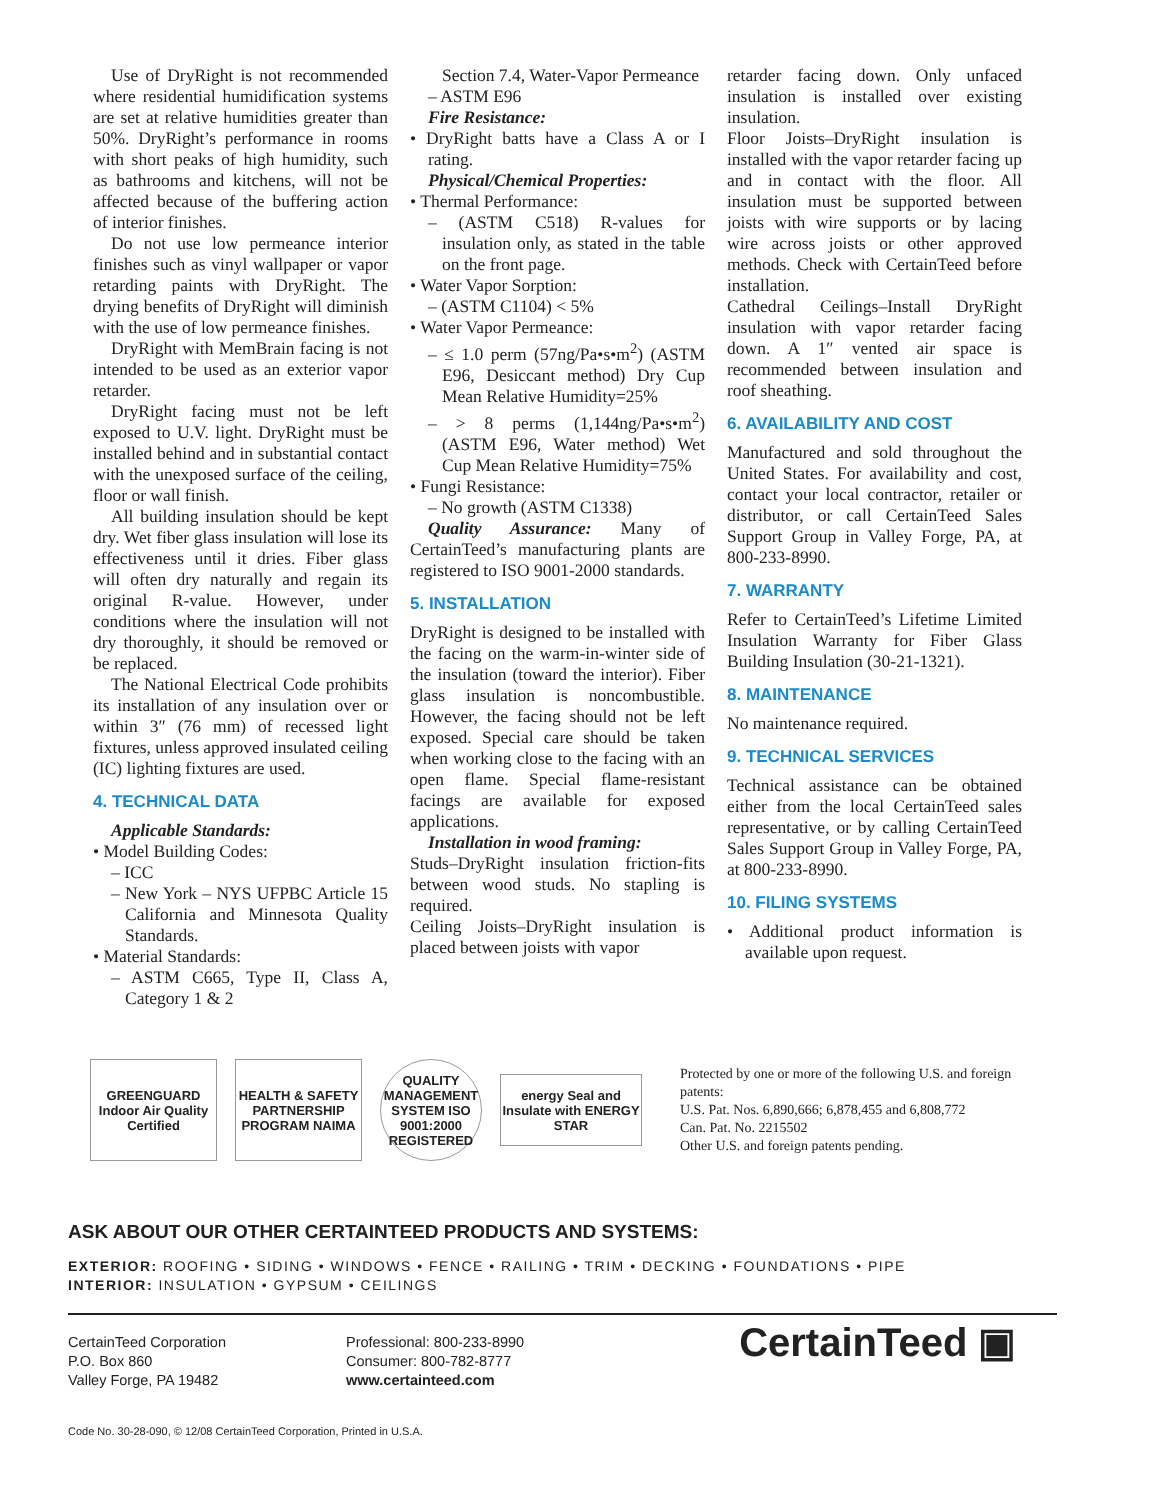Use of DryRight is not recommended where residential humidification systems are set at relative humidities greater than 50%. DryRight’s performance in rooms with short peaks of high humidity, such as bathrooms and kitchens, will not be affected because of the buffering action of interior finishes.
Do not use low permeance interior finishes such as vinyl wallpaper or vapor retarding paints with DryRight. The drying benefits of DryRight will diminish with the use of low permeance finishes.
DryRight with MemBrain facing is not intended to be used as an exterior vapor retarder.
DryRight facing must not be left exposed to U.V. light. DryRight must be installed behind and in substantial contact with the unexposed surface of the ceiling, floor or wall finish.
All building insulation should be kept dry. Wet fiber glass insulation will lose its effectiveness until it dries. Fiber glass will often dry naturally and regain its original R-value. However, under conditions where the insulation will not dry thoroughly, it should be removed or be replaced.
The National Electrical Code prohibits its installation of any insulation over or within 3″ (76 mm) of recessed light fixtures, unless approved insulated ceiling (IC) lighting fixtures are used.
4. TECHNICAL DATA
Applicable Standards:
• Model Building Codes:
– ICC
– New York – NYS UFPBC Article 15 California and Minnesota Quality Standards.
• Material Standards:
– ASTM C665, Type II, Class A, Category 1 & 2
Section 7.4, Water-Vapor Permeance
– ASTM E96
Fire Resistance:
• DryRight batts have a Class A or I rating.
Physical/Chemical Properties:
• Thermal Performance:
– (ASTM C518) R-values for insulation only, as stated in the table on the front page.
• Water Vapor Sorption:
– (ASTM C1104) < 5%
• Water Vapor Permeance:
– ≤ 1.0 perm (57ng/Pa•s•m<sup>2</sup>) (ASTM E96, Desiccant method) Dry Cup Mean Relative Humidity=25%
– > 8 perms (1,144ng/Pa•s•m<sup>2</sup>) (ASTM E96, Water method) Wet Cup Mean Relative Humidity=75%
• Fungi Resistance:
– No growth (ASTM C1338)
Quality Assurance: Many of CertainTeed’s manufacturing plants are registered to ISO 9001-2000 standards.
5. INSTALLATION
DryRight is designed to be installed with the facing on the warm-in-winter side of the insulation (toward the interior). Fiber glass insulation is noncombustible. However, the facing should not be left exposed. Special care should be taken when working close to the facing with an open flame. Special flame-resistant facings are available for exposed applications.
Installation in wood framing:
Studs–DryRight insulation friction-fits between wood studs. No stapling is required.
Ceiling Joists–DryRight insulation is placed between joists with vapor
retarder facing down. Only unfaced insulation is installed over existing insulation.
Floor Joists–DryRight insulation is installed with the vapor retarder facing up and in contact with the floor. All insulation must be supported between joists with wire supports or by lacing wire across joists or other approved methods. Check with CertainTeed before installation.
Cathedral Ceilings–Install DryRight insulation with vapor retarder facing down. A 1″ vented air space is recommended between insulation and roof sheathing.
6. AVAILABILITY AND COST
Manufactured and sold throughout the United States. For availability and cost, contact your local contractor, retailer or distributor, or call CertainTeed Sales Support Group in Valley Forge, PA, at 800-233-8990.
7. WARRANTY
Refer to CertainTeed’s Lifetime Limited Insulation Warranty for Fiber Glass Building Insulation (30-21-1321).
8. MAINTENANCE
No maintenance required.
9. TECHNICAL SERVICES
Technical assistance can be obtained either from the local CertainTeed sales representative, or by calling CertainTeed Sales Support Group in Valley Forge, PA, at 800-233-8990.
10. FILING SYSTEMS
• Additional product information is available upon request.
GREENGUARD Indoor Air Quality Certified
HEALTH & SAFETY PARTNERSHIP PROGRAM NAIMA
QUALITY MANAGEMENT SYSTEM ISO 9001:2000 REGISTERED
energy Seal and Insulate with ENERGY STAR
Protected by one or more of the following U.S. and foreign patents:
U.S. Pat. Nos. 6,890,666; 6,878,455 and 6,808,772
Can. Pat. No. 2215502
Other U.S. and foreign patents pending.
ASK ABOUT OUR OTHER CERTAINTEED PRODUCTS AND SYSTEMS:
EXTERIOR: ROOFING • SIDING • WINDOWS • FENCE • RAILING • TRIM • DECKING • FOUNDATIONS • PIPE
INTERIOR: INSULATION • GYPSUM • CEILINGS
CertainTeed Corporation
P.O. Box 860
Valley Forge, PA 19482
Professional: 800-233-8990
Consumer: 800-782-8777
www.certainteed.com
CertainTeed ▣
Code No. 30-28-090, © 12/08 CertainTeed Corporation, Printed in U.S.A.